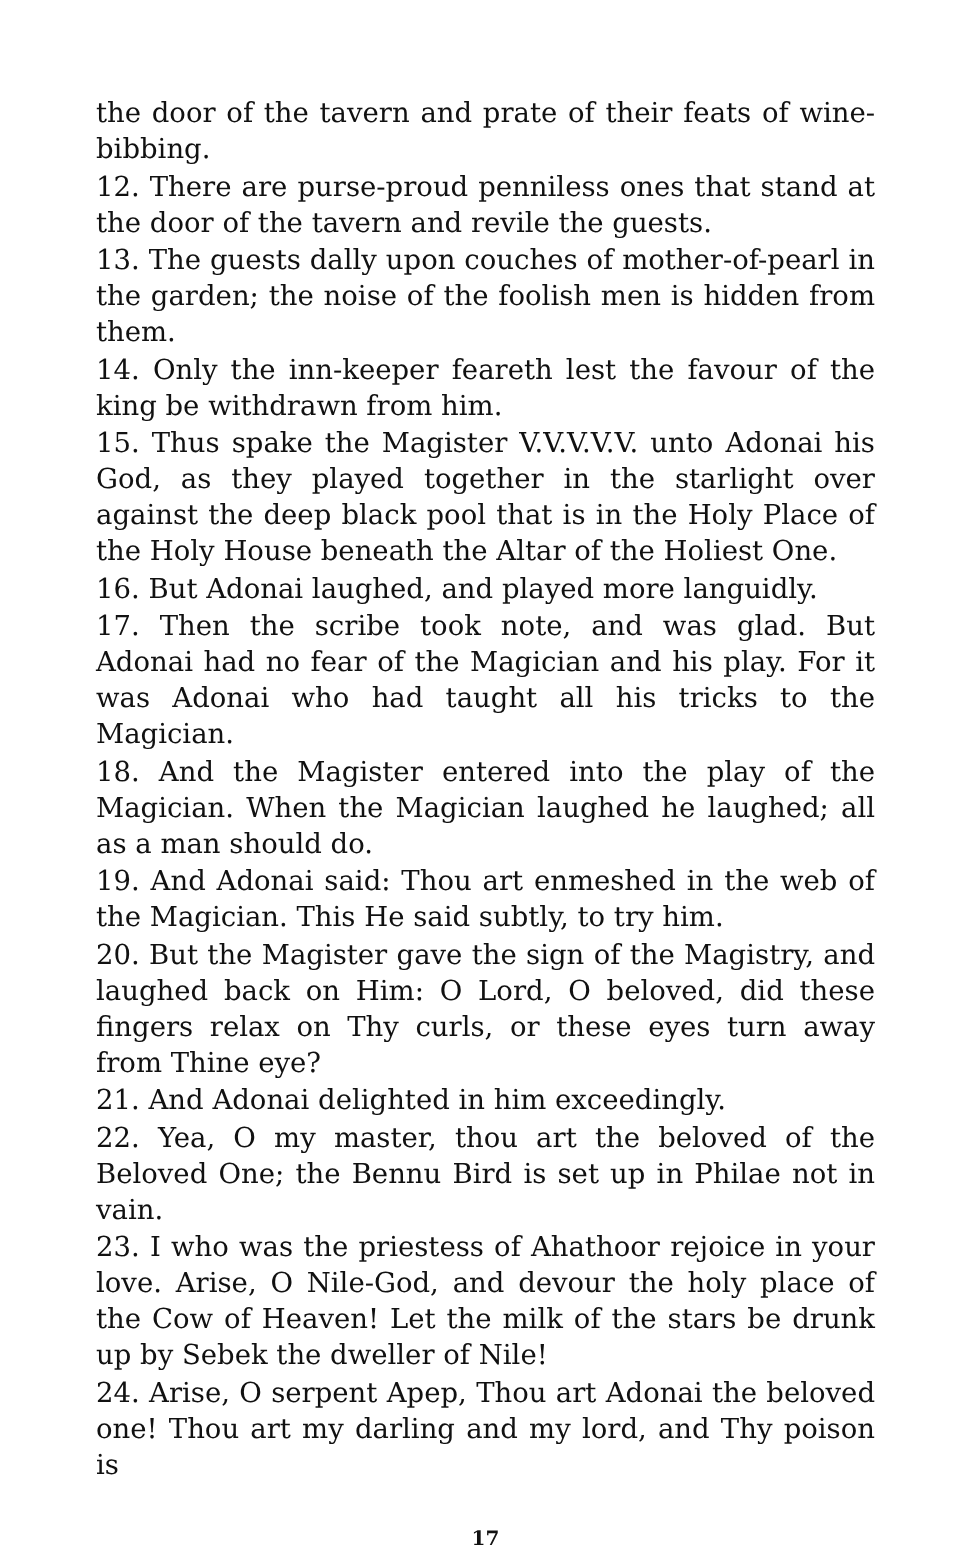the door of the tavern and prate of their feats of wine-bibbing.
12. There are purse-proud penniless ones that stand at the door of the tavern and revile the guests.
13. The guests dally upon couches of mother-of-pearl in the garden; the noise of the foolish men is hidden from them.
14. Only the inn-keeper feareth lest the favour of the king be withdrawn from him.
15. Thus spake the Magister V.V.V.V.V. unto Adonai his God, as they played together in the starlight over against the deep black pool that is in the Holy Place of the Holy House beneath the Altar of the Holiest One.
16. But Adonai laughed, and played more languidly.
17. Then the scribe took note, and was glad. But Adonai had no fear of the Magician and his play. For it was Adonai who had taught all his tricks to the Magician.
18. And the Magister entered into the play of the Magician. When the Magician laughed he laughed; all as a man should do.
19. And Adonai said: Thou art enmeshed in the web of the Magician. This He said subtly, to try him.
20. But the Magister gave the sign of the Magistry, and laughed back on Him: O Lord, O beloved, did these fingers relax on Thy curls, or these eyes turn away from Thine eye?
21. And Adonai delighted in him exceedingly.
22. Yea, O my master, thou art the beloved of the Beloved One; the Bennu Bird is set up in Philae not in vain.
23. I who was the priestess of Ahathoor rejoice in your love. Arise, O Nile-God, and devour the holy place of the Cow of Heaven! Let the milk of the stars be drunk up by Sebek the dweller of Nile!
24. Arise, O serpent Apep, Thou art Adonai the beloved one! Thou art my darling and my lord, and Thy poison is
17